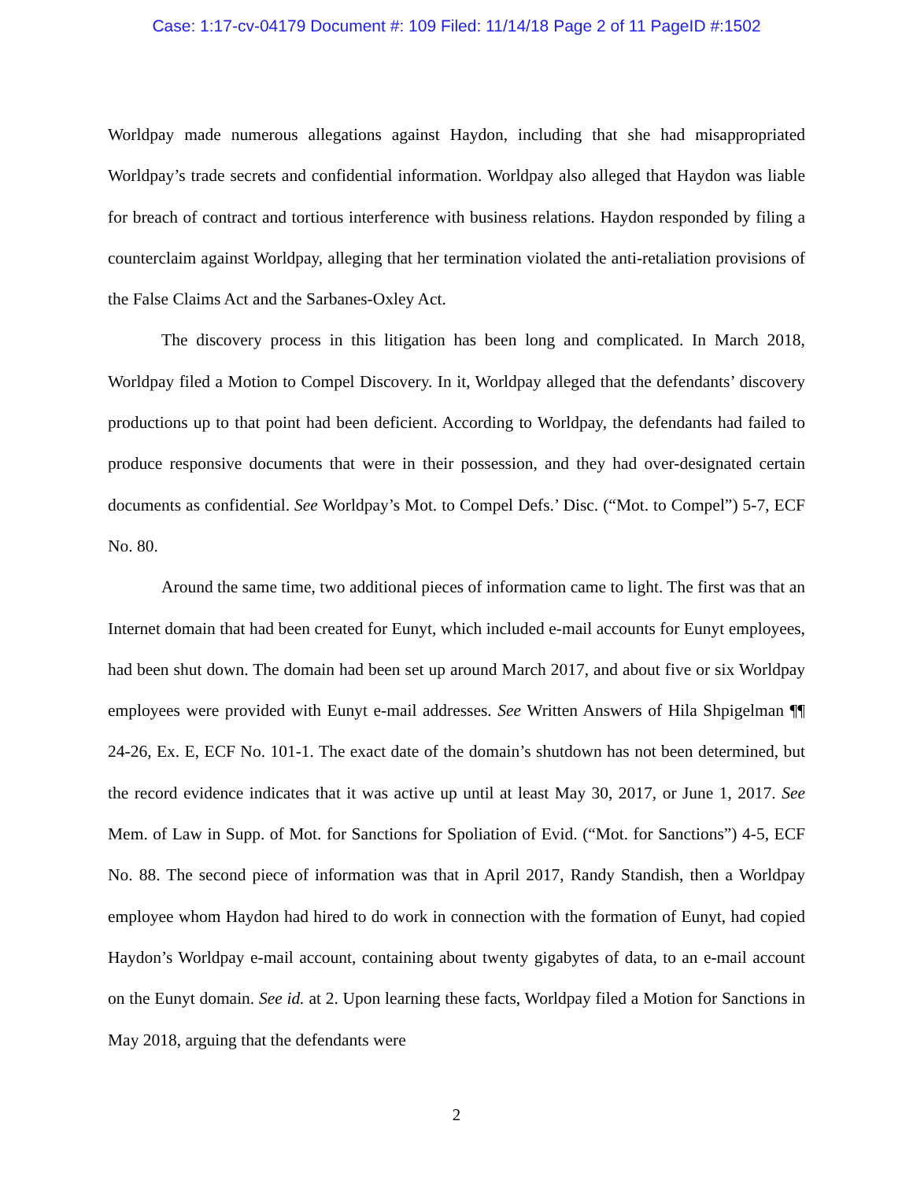Case: 1:17-cv-04179 Document #: 109 Filed: 11/14/18 Page 2 of 11 PageID #:1502
Worldpay made numerous allegations against Haydon, including that she had misappropriated Worldpay’s trade secrets and confidential information. Worldpay also alleged that Haydon was liable for breach of contract and tortious interference with business relations. Haydon responded by filing a counterclaim against Worldpay, alleging that her termination violated the anti-retaliation provisions of the False Claims Act and the Sarbanes-Oxley Act.
The discovery process in this litigation has been long and complicated. In March 2018, Worldpay filed a Motion to Compel Discovery. In it, Worldpay alleged that the defendants’ discovery productions up to that point had been deficient. According to Worldpay, the defendants had failed to produce responsive documents that were in their possession, and they had over-designated certain documents as confidential. See Worldpay’s Mot. to Compel Defs.’ Disc. (“Mot. to Compel”) 5-7, ECF No. 80.
Around the same time, two additional pieces of information came to light. The first was that an Internet domain that had been created for Eunyt, which included e-mail accounts for Eunyt employees, had been shut down. The domain had been set up around March 2017, and about five or six Worldpay employees were provided with Eunyt e-mail addresses. See Written Answers of Hila Shpigelman ¶¶ 24-26, Ex. E, ECF No. 101-1. The exact date of the domain’s shutdown has not been determined, but the record evidence indicates that it was active up until at least May 30, 2017, or June 1, 2017. See Mem. of Law in Supp. of Mot. for Sanctions for Spoliation of Evid. (“Mot. for Sanctions”) 4-5, ECF No. 88. The second piece of information was that in April 2017, Randy Standish, then a Worldpay employee whom Haydon had hired to do work in connection with the formation of Eunyt, had copied Haydon’s Worldpay e-mail account, containing about twenty gigabytes of data, to an e-mail account on the Eunyt domain. See id. at 2. Upon learning these facts, Worldpay filed a Motion for Sanctions in May 2018, arguing that the defendants were
2